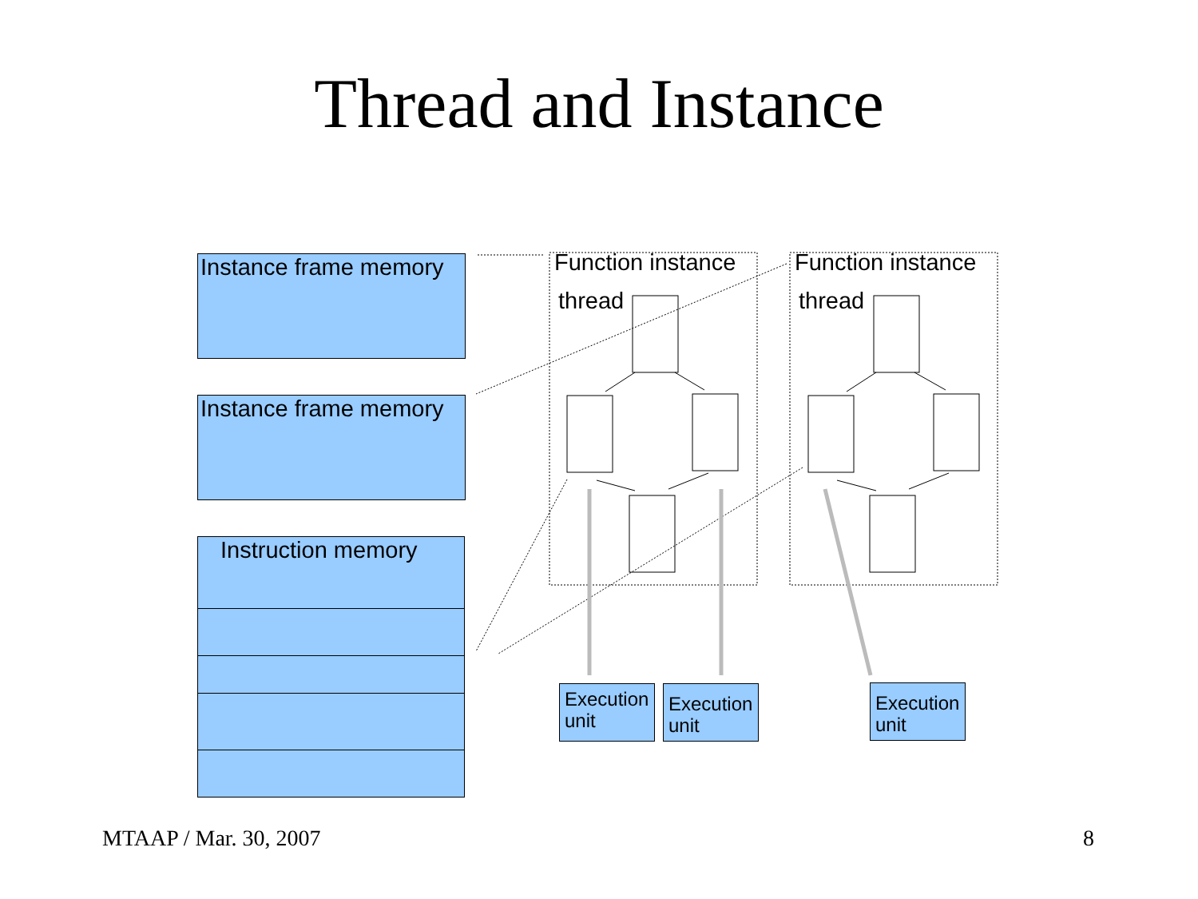Thread and Instance
Instance frame memory
Instance frame memory
Instruction memory
Function instance
thread
Function instance
thread
Execution unit
Execution unit
Execution unit
MTAAP / Mar. 30, 2007 8